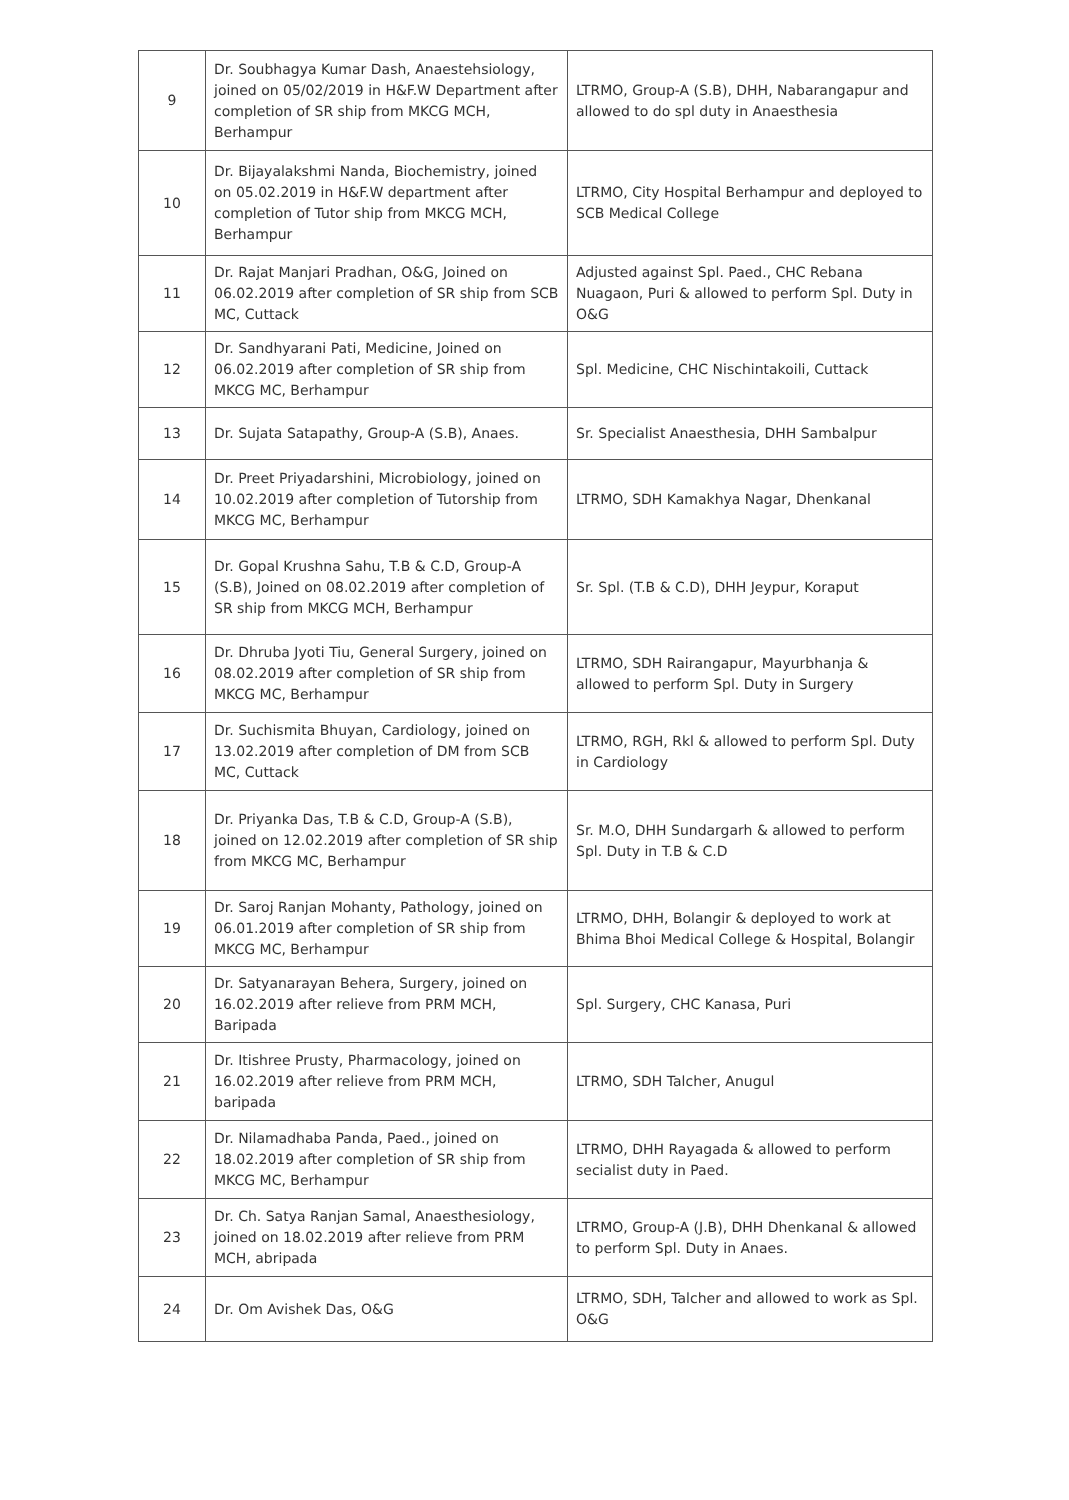| 9 | Dr. Soubhagya Kumar Dash, Anaestehsiology, joined on 05/02/2019 in H&F.W Department after completion of SR ship from MKCG MCH, Berhampur | LTRMO, Group-A (S.B), DHH, Nabarangapur and allowed to do spl duty in Anaesthesia |
| 10 | Dr. Bijayalakshmi Nanda, Biochemistry, joined on 05.02.2019 in H&F.W department after completion of Tutor ship from MKCG MCH, Berhampur | LTRMO, City Hospital Berhampur and deployed to SCB Medical College |
| 11 | Dr. Rajat Manjari Pradhan, O&G, Joined on 06.02.2019 after completion of SR ship from SCB MC, Cuttack | Adjusted against Spl. Paed., CHC Rebana Nuagaon, Puri & allowed to perform Spl. Duty in O&G |
| 12 | Dr. Sandhyarani Pati, Medicine, Joined on 06.02.2019 after completion of SR ship from MKCG MC, Berhampur | Spl. Medicine, CHC Nischintakoili, Cuttack |
| 13 | Dr. Sujata Satapathy, Group-A (S.B), Anaes. | Sr. Specialist Anaesthesia, DHH Sambalpur |
| 14 | Dr. Preet Priyadarshini, Microbiology, joined on 10.02.2019 after completion of Tutorship from MKCG MC, Berhampur | LTRMO, SDH Kamakhya Nagar, Dhenkanal |
| 15 | Dr. Gopal Krushna Sahu, T.B & C.D, Group-A (S.B), Joined on 08.02.2019 after completion of SR ship from MKCG MCH, Berhampur | Sr. Spl. (T.B & C.D), DHH Jeypur, Koraput |
| 16 | Dr. Dhruba Jyoti Tiu, General Surgery, joined on 08.02.2019 after completion of SR ship from MKCG MC, Berhampur | LTRMO, SDH Rairangapur, Mayurbhanja & allowed to perform Spl. Duty in Surgery |
| 17 | Dr. Suchismita Bhuyan, Cardiology, joined on 13.02.2019 after completion of DM from SCB MC, Cuttack | LTRMO, RGH, Rkl & allowed to perform Spl. Duty in Cardiology |
| 18 | Dr. Priyanka Das, T.B & C.D, Group-A (S.B), joined on 12.02.2019 after completion of SR ship from MKCG MC, Berhampur | Sr. M.O, DHH Sundargarh & allowed to perform Spl. Duty in T.B & C.D |
| 19 | Dr. Saroj Ranjan Mohanty, Pathology, joined on 06.01.2019 after completion of SR ship from MKCG MC, Berhampur | LTRMO, DHH, Bolangir & deployed to work at Bhima Bhoi Medical College & Hospital, Bolangir |
| 20 | Dr. Satyanarayan Behera, Surgery, joined on 16.02.2019 after relieve from PRM MCH, Baripada | Spl. Surgery, CHC Kanasa, Puri |
| 21 | Dr. Itishree Prusty, Pharmacology, joined on 16.02.2019 after relieve from PRM MCH, baripada | LTRMO, SDH Talcher, Anugul |
| 22 | Dr. Nilamadhaba Panda, Paed., joined on 18.02.2019 after completion of SR ship from MKCG MC, Berhampur | LTRMO, DHH Rayagada & allowed to perform secialist duty in Paed. |
| 23 | Dr. Ch. Satya Ranjan Samal, Anaesthesiology, joined on 18.02.2019 after relieve from PRM MCH, abripada | LTRMO, Group-A (J.B), DHH Dhenkanal & allowed to perform Spl. Duty in Anaes. |
| 24 | Dr. Om Avishek Das, O&G | LTRMO, SDH, Talcher and allowed to work as Spl. O&G |